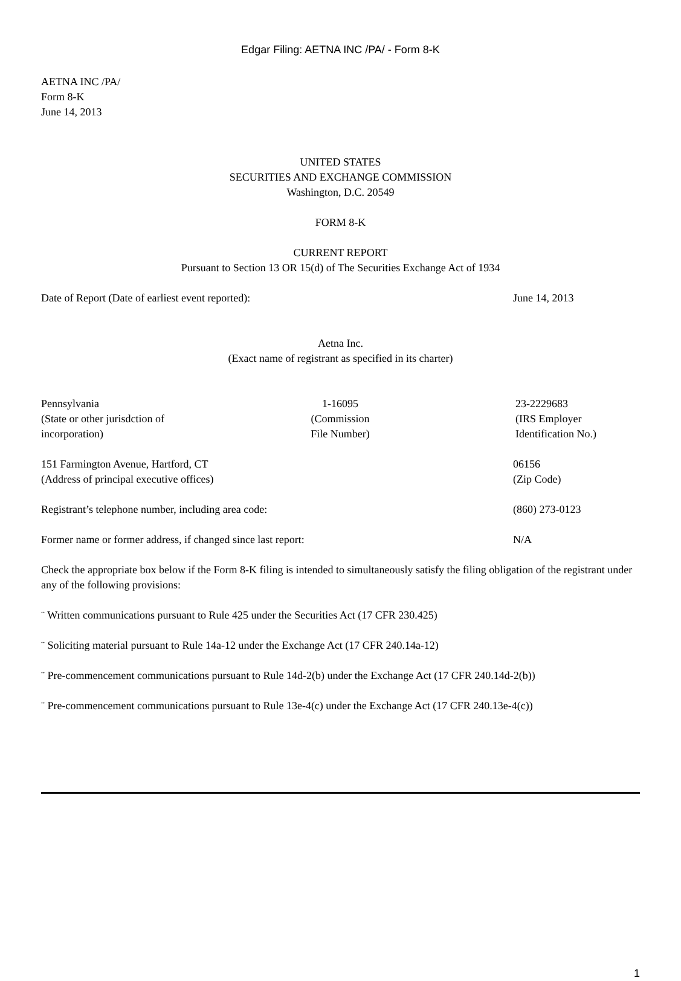Edgar Filing: AETNA INC /PA/ - Form 8-K
AETNA INC /PA/
Form 8-K
June 14, 2013
UNITED STATES
SECURITIES AND EXCHANGE COMMISSION
Washington, D.C. 20549
FORM 8-K
CURRENT REPORT
Pursuant to Section 13 OR 15(d) of The Securities Exchange Act of 1934
| Date of Report (Date of earliest event reported): | June 14, 2013 |
Aetna Inc.
(Exact name of registrant as specified in its charter)
| Pennsylvania (State or other jurisdction of incorporation) | 1-16095 (Commission File Number) | 23-2229683 (IRS Employer Identification No.) |
| 151 Farmington Avenue, Hartford, CT (Address of principal executive offices) | 06156 (Zip Code) |
| Registrant’s telephone number, including area code: | (860) 273-0123 |
| Former name or former address, if changed since last report: | N/A |
Check the appropriate box below if the Form 8-K filing is intended to simultaneously satisfy the filing obligation of the registrant under any of the following provisions:
¨ Written communications pursuant to Rule 425 under the Securities Act (17 CFR 230.425)
¨ Soliciting material pursuant to Rule 14a-12 under the Exchange Act (17 CFR 240.14a-12)
¨ Pre-commencement communications pursuant to Rule 14d-2(b) under the Exchange Act (17 CFR 240.14d-2(b))
¨ Pre-commencement communications pursuant to Rule 13e-4(c) under the Exchange Act (17 CFR 240.13e-4(c))
1